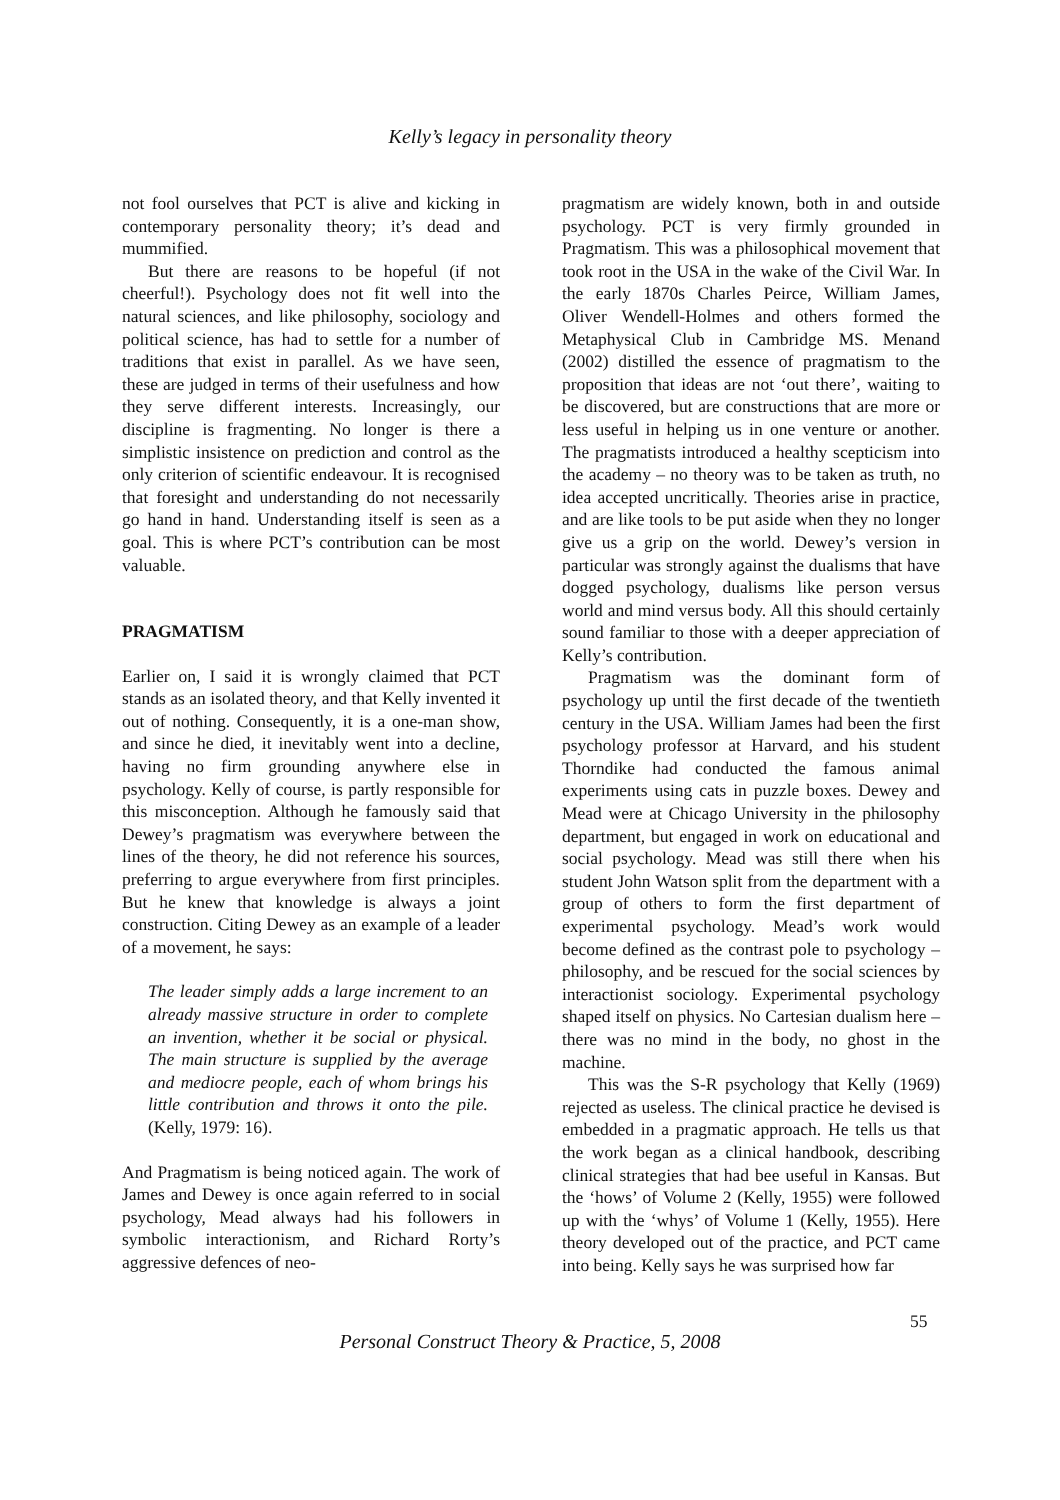Kelly’s legacy in personality theory
not fool ourselves that PCT is alive and kicking in contemporary personality theory; it’s dead and mummified.
But there are reasons to be hopeful (if not cheerful!). Psychology does not fit well into the natural sciences, and like philosophy, sociology and political science, has had to settle for a number of traditions that exist in parallel. As we have seen, these are judged in terms of their usefulness and how they serve different interests. Increasingly, our discipline is fragmenting. No longer is there a simplistic insistence on prediction and control as the only criterion of scientific endeavour. It is recognised that foresight and understanding do not necessarily go hand in hand. Understanding itself is seen as a goal. This is where PCT’s contribution can be most valuable.
PRAGMATISM
Earlier on, I said it is wrongly claimed that PCT stands as an isolated theory, and that Kelly invented it out of nothing. Consequently, it is a one-man show, and since he died, it inevitably went into a decline, having no firm grounding anywhere else in psychology. Kelly of course, is partly responsible for this misconception. Although he famously said that Dewey’s pragmatism was everywhere between the lines of the theory, he did not reference his sources, preferring to argue everywhere from first principles. But he knew that knowledge is always a joint construction. Citing Dewey as an example of a leader of a movement, he says:
The leader simply adds a large increment to an already massive structure in order to complete an invention, whether it be social or physical. The main structure is supplied by the average and mediocre people, each of whom brings his little contribution and throws it onto the pile. (Kelly, 1979: 16).
And Pragmatism is being noticed again. The work of James and Dewey is once again referred to in social psychology, Mead always had his followers in symbolic interactionism, and Richard Rorty’s aggressive defences of neo-
pragmatism are widely known, both in and outside psychology. PCT is very firmly grounded in Pragmatism. This was a philosophical movement that took root in the USA in the wake of the Civil War. In the early 1870s Charles Peirce, William James, Oliver Wendell-Holmes and others formed the Metaphysical Club in Cambridge MS. Menand (2002) distilled the essence of pragmatism to the proposition that ideas are not ‘out there’, waiting to be discovered, but are constructions that are more or less useful in helping us in one venture or another. The pragmatists introduced a healthy scepticism into the academy – no theory was to be taken as truth, no idea accepted uncritically. Theories arise in practice, and are like tools to be put aside when they no longer give us a grip on the world. Dewey’s version in particular was strongly against the dualisms that have dogged psychology, dualisms like person versus world and mind versus body. All this should certainly sound familiar to those with a deeper appreciation of Kelly’s contribution.
Pragmatism was the dominant form of psychology up until the first decade of the twentieth century in the USA. William James had been the first psychology professor at Harvard, and his student Thorndike had conducted the famous animal experiments using cats in puzzle boxes. Dewey and Mead were at Chicago University in the philosophy department, but engaged in work on educational and social psychology. Mead was still there when his student John Watson split from the department with a group of others to form the first department of experimental psychology. Mead’s work would become defined as the contrast pole to psychology – philosophy, and be rescued for the social sciences by interactionist sociology. Experimental psychology shaped itself on physics. No Cartesian dualism here – there was no mind in the body, no ghost in the machine.
This was the S-R psychology that Kelly (1969) rejected as useless. The clinical practice he devised is embedded in a pragmatic approach. He tells us that the work began as a clinical handbook, describing clinical strategies that had bee useful in Kansas. But the ‘hows’ of Volume 2 (Kelly, 1955) were followed up with the ‘whys’ of Volume 1 (Kelly, 1955). Here theory developed out of the practice, and PCT came into being. Kelly says he was surprised how far
55
Personal Construct Theory & Practice, 5, 2008